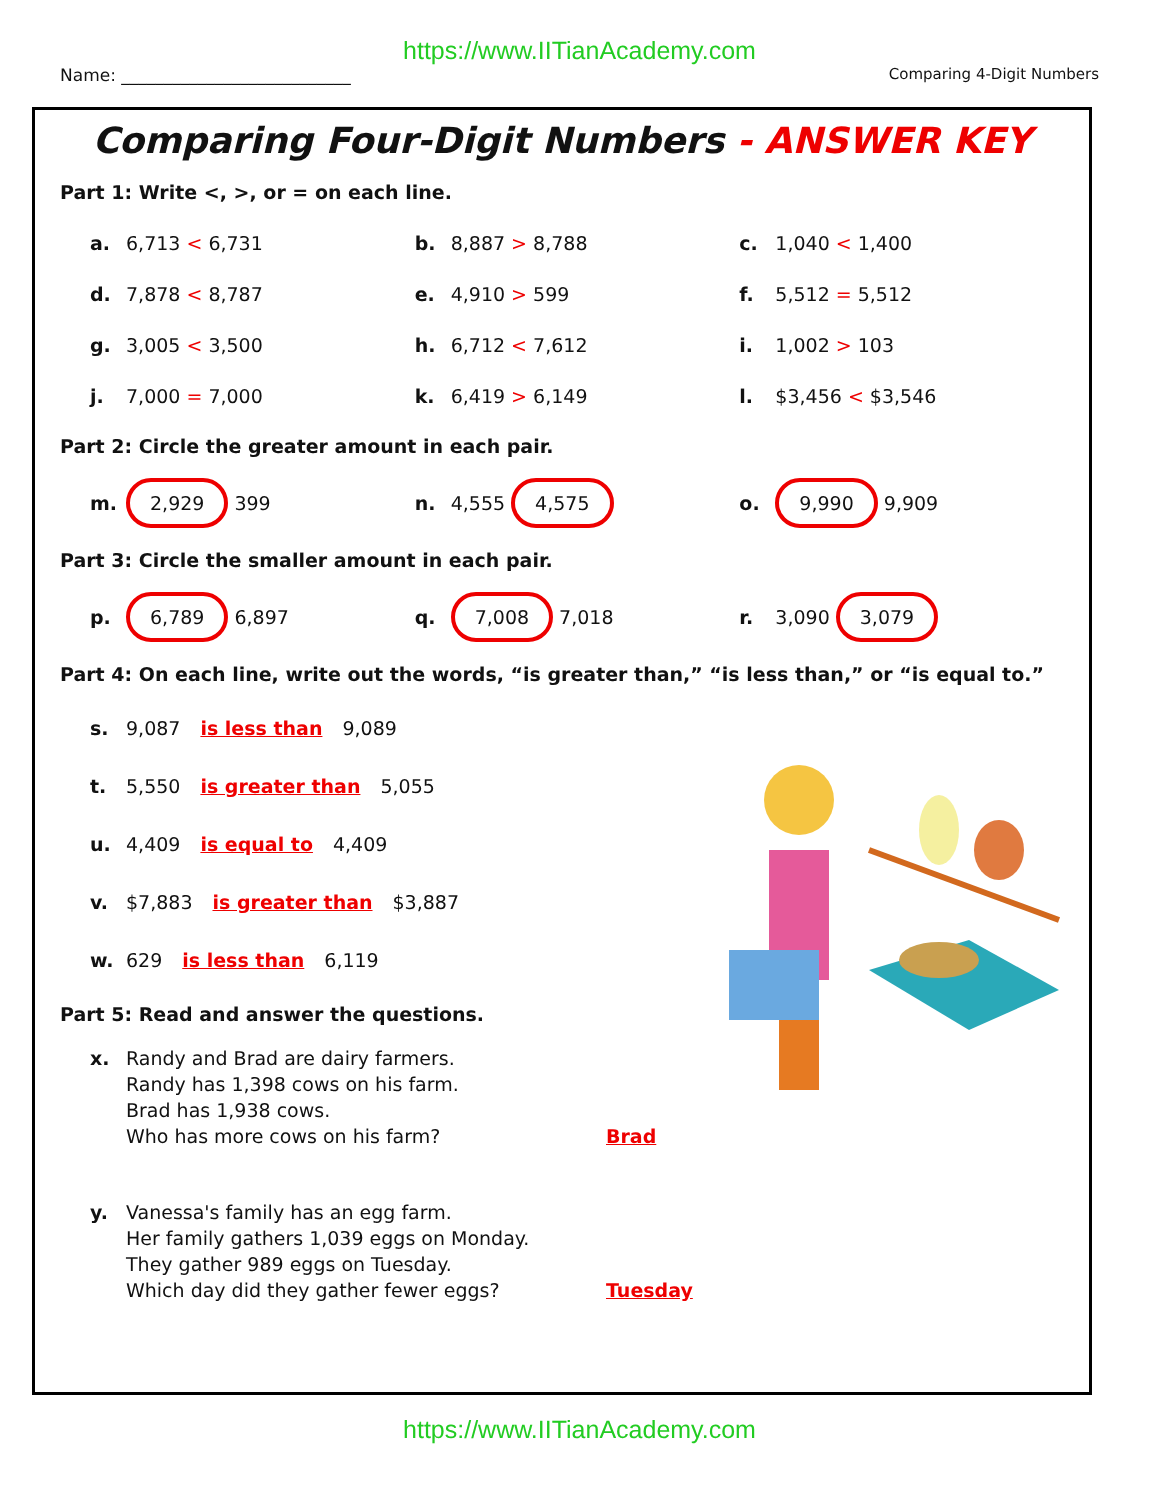https://www.IITianAcademy.com
Name: ___________________________ Comparing 4-Digit Numbers
Comparing Four-Digit Numbers - ANSWER KEY
Part 1: Write <, >, or = on each line.
a. 6,713 < 6,731 b. 8,887 > 8,788 c. 1,040 < 1,400
d. 7,878 < 8,787 e. 4,910 > 599 f. 5,512 = 5,512
g. 3,005 < 3,500 h. 6,712 < 7,612 i. 1,002 > 103
j. 7,000 = 7,000 k. 6,419 > 6,149 l. $3,456 < $3,546
Part 2: Circle the greater amount in each pair.
m. 2,929 399 n. 4,555 4,575
o. 9,990 9,909
Part 3: Circle the smaller amount in each pair.
p. 6,789 6,897 q. 7,008 7,018 r. 3,090 3,079
Part 4: On each line, write out the words, “is greater than,” “is less than,” or “is equal to.”
s. 9,087 is less than 9,089
t. 5,550 is greater than 5,055
u. 4,409 is equal to 4,409
v. $7,883 is greater than $3,887
w. 629 is less than 6,119
Part 5: Read and answer the questions.
x. Randy and Brad are dairy farmers.
Randy has 1,398 cows on his farm.
Brad has 1,938 cows.
Who has more cows on his farm?
Brad
y. Vanessa's family has an egg farm.
Her family gathers 1,039 eggs on Monday.
They gather 989 eggs on Tuesday.
Which day did they gather fewer eggs?
Tuesday
https://www.IITianAcademy.com